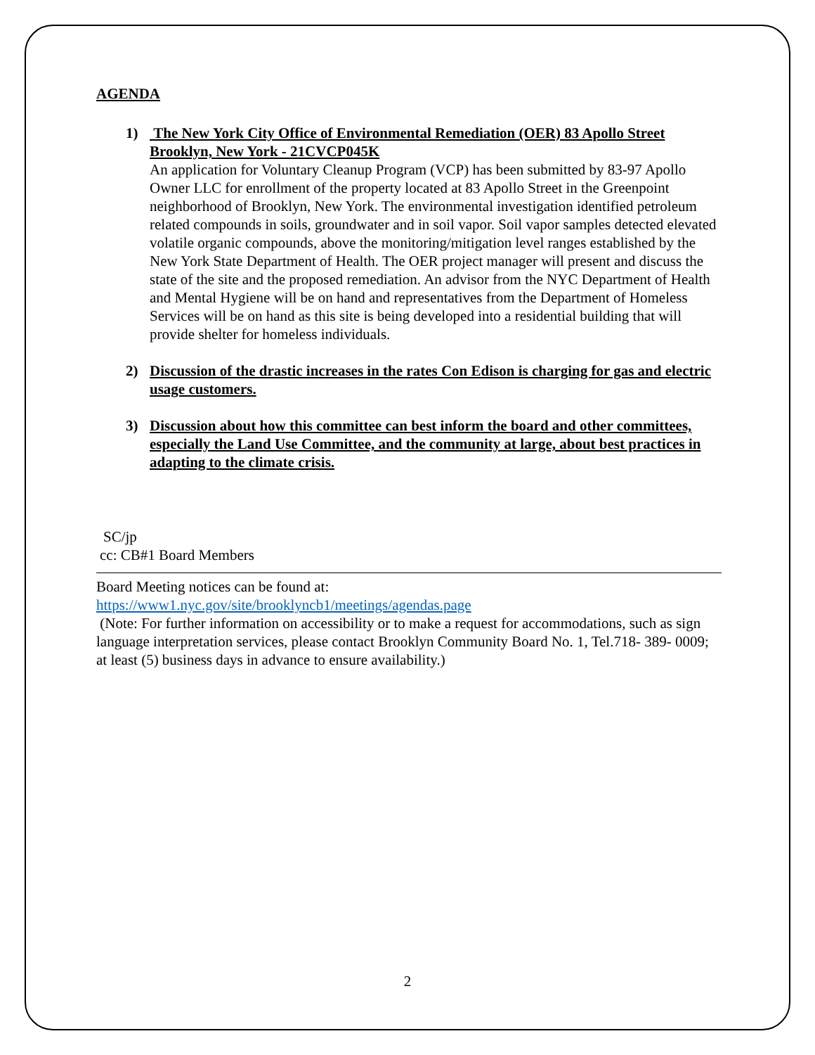AGENDA
1) The New York City Office of Environmental Remediation (OER) 83 Apollo Street Brooklyn, New York - 21CVCP045K
An application for Voluntary Cleanup Program (VCP) has been submitted by 83-97 Apollo Owner LLC for enrollment of the property located at 83 Apollo Street in the Greenpoint neighborhood of Brooklyn, New York. The environmental investigation identified petroleum related compounds in soils, groundwater and in soil vapor. Soil vapor samples detected elevated volatile organic compounds, above the monitoring/mitigation level ranges established by the New York State Department of Health. The OER project manager will present and discuss the state of the site and the proposed remediation. An advisor from the NYC Department of Health and Mental Hygiene will be on hand and representatives from the Department of Homeless Services will be on hand as this site is being developed into a residential building that will provide shelter for homeless individuals.
2) Discussion of the drastic increases in the rates Con Edison is charging for gas and electric usage customers.
3) Discussion about how this committee can best inform the board and other committees, especially the Land Use Committee, and the community at large, about best practices in adapting to the climate crisis.
SC/jp
cc: CB#1 Board Members
Board Meeting notices can be found at:
https://www1.nyc.gov/site/brooklyncb1/meetings/agendas.page
(Note: For further information on accessibility or to make a request for accommodations, such as sign language interpretation services, please contact Brooklyn Community Board No. 1, Tel.718- 389- 0009; at least (5) business days in advance to ensure availability.)
2